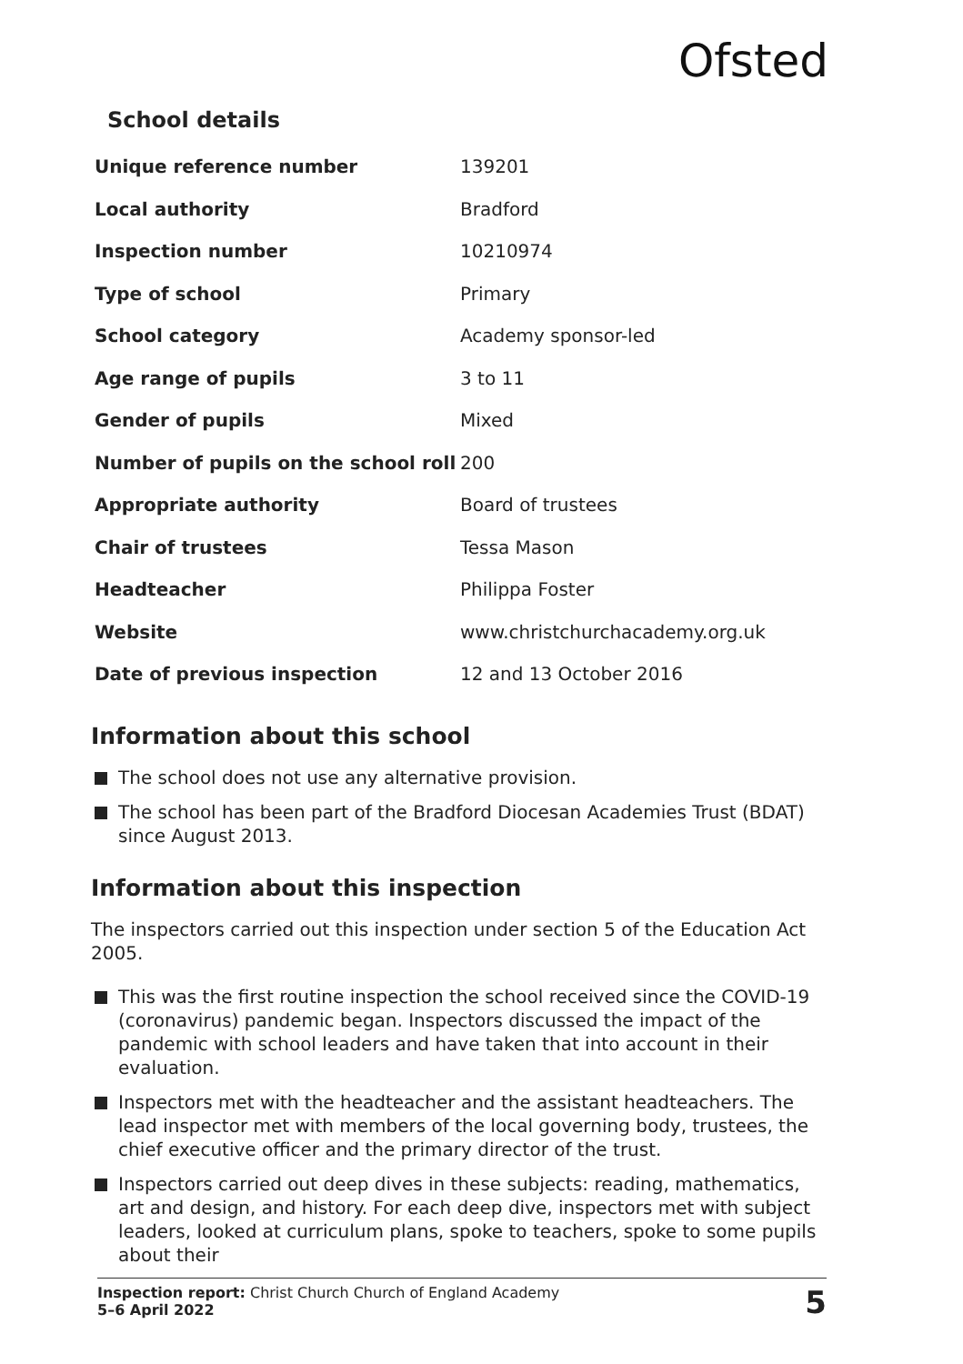Ofsted
School details
| Unique reference number | 139201 |
| Local authority | Bradford |
| Inspection number | 10210974 |
| Type of school | Primary |
| School category | Academy sponsor-led |
| Age range of pupils | 3 to 11 |
| Gender of pupils | Mixed |
| Number of pupils on the school roll | 200 |
| Appropriate authority | Board of trustees |
| Chair of trustees | Tessa Mason |
| Headteacher | Philippa Foster |
| Website | www.christchurchacademy.org.uk |
| Date of previous inspection | 12 and 13 October 2016 |
Information about this school
The school does not use any alternative provision.
The school has been part of the Bradford Diocesan Academies Trust (BDAT) since August 2013.
Information about this inspection
The inspectors carried out this inspection under section 5 of the Education Act 2005.
This was the first routine inspection the school received since the COVID-19 (coronavirus) pandemic began. Inspectors discussed the impact of the pandemic with school leaders and have taken that into account in their evaluation.
Inspectors met with the headteacher and the assistant headteachers. The lead inspector met with members of the local governing body, trustees, the chief executive officer and the primary director of the trust.
Inspectors carried out deep dives in these subjects: reading, mathematics, art and design, and history. For each deep dive, inspectors met with subject leaders, looked at curriculum plans, spoke to teachers, spoke to some pupils about their
Inspection report: Christ Church Church of England Academy
5–6 April 2022
5